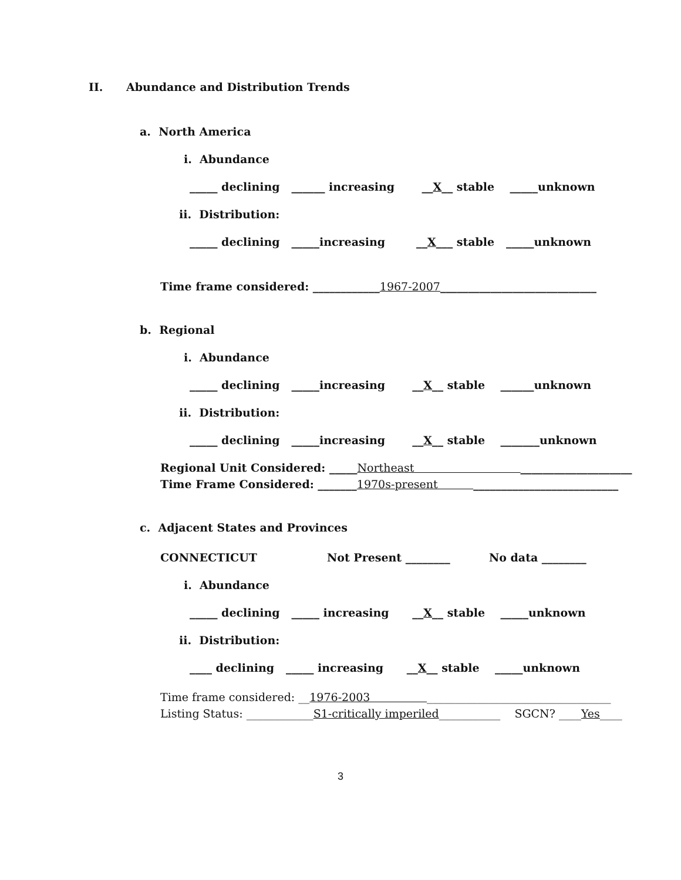II. Abundance and Distribution Trends
a. North America
i. Abundance
_____ declining ______ increasing __X__ stable _____unknown
ii. Distribution:
_____ declining _____increasing __X___ stable _____unknown
Time frame considered: ____________1967-2007____________________________
b. Regional
i. Abundance
_____ declining _____increasing __X__ stable ______unknown
ii. Distribution:
_____ declining _____increasing __X__ stable _______unknown
Regional Unit Considered: _____Northeast ____________________
Time Frame Considered: _______1970s-present __________________________
c. Adjacent States and Provinces
CONNECTICUT Not Present ________ No data ________
i. Abundance
_____ declining _____ increasing __X__ stable _____unknown
ii. Distribution:
____ declining _____ increasing __X__ stable _____unknown
Time frame considered: __1976-2003 _________________________________
Listing Status: ____________S1-critically imperiled___________ SGCN? ____Yes____
3